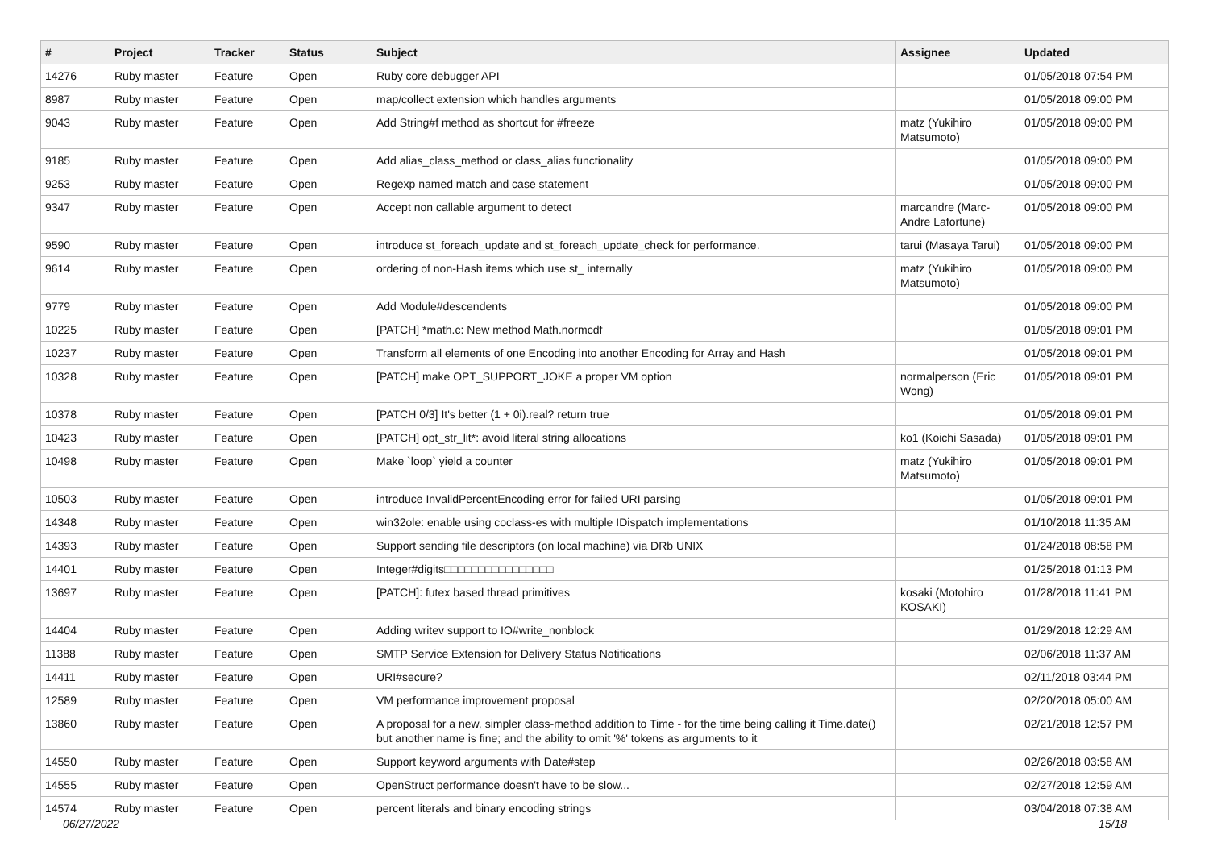| # | Project | Tracker | Status | Subject | Assignee | Updated |
| --- | --- | --- | --- | --- | --- | --- |
| 14276 | Ruby master | Feature | Open | Ruby core debugger API | | 01/05/2018 07:54 PM |
| 8987 | Ruby master | Feature | Open | map/collect extension which handles arguments | | 01/05/2018 09:00 PM |
| 9043 | Ruby master | Feature | Open | Add String#f method as shortcut for #freeze | matz (Yukihiro Matsumoto) | 01/05/2018 09:00 PM |
| 9185 | Ruby master | Feature | Open | Add alias_class_method or class_alias functionality | | 01/05/2018 09:00 PM |
| 9253 | Ruby master | Feature | Open | Regexp named match and case statement | | 01/05/2018 09:00 PM |
| 9347 | Ruby master | Feature | Open | Accept non callable argument to detect | marcandre (Marc-Andre Lafortune) | 01/05/2018 09:00 PM |
| 9590 | Ruby master | Feature | Open | introduce st_foreach_update and st_foreach_update_check for performance. | tarui (Masaya Tarui) | 01/05/2018 09:00 PM |
| 9614 | Ruby master | Feature | Open | ordering of non-Hash items which use st_ internally | matz (Yukihiro Matsumoto) | 01/05/2018 09:00 PM |
| 9779 | Ruby master | Feature | Open | Add Module#descendents | | 01/05/2018 09:00 PM |
| 10225 | Ruby master | Feature | Open | [PATCH] *math.c: New method Math.normcdf | | 01/05/2018 09:01 PM |
| 10237 | Ruby master | Feature | Open | Transform all elements of one Encoding into another Encoding for Array and Hash | | 01/05/2018 09:01 PM |
| 10328 | Ruby master | Feature | Open | [PATCH] make OPT_SUPPORT_JOKE a proper VM option | normalperson (Eric Wong) | 01/05/2018 09:01 PM |
| 10378 | Ruby master | Feature | Open | [PATCH 0/3] It's better (1 + 0i).real? return true | | 01/05/2018 09:01 PM |
| 10423 | Ruby master | Feature | Open | [PATCH] opt_str_lit*: avoid literal string allocations | ko1 (Koichi Sasada) | 01/05/2018 09:01 PM |
| 10498 | Ruby master | Feature | Open | Make `loop` yield a counter | matz (Yukihiro Matsumoto) | 01/05/2018 09:01 PM |
| 10503 | Ruby master | Feature | Open | introduce InvalidPercentEncoding error for failed URI parsing | | 01/05/2018 09:01 PM |
| 14348 | Ruby master | Feature | Open | win32ole: enable using coclass-es with multiple IDispatch implementations | | 01/10/2018 11:35 AM |
| 14393 | Ruby master | Feature | Open | Support sending file descriptors (on local machine) via DRb UNIX | | 01/24/2018 08:58 PM |
| 14401 | Ruby master | Feature | Open | Integer#digits□□□□□□□□□□□□□□□□ | | 01/25/2018 01:13 PM |
| 13697 | Ruby master | Feature | Open | [PATCH]: futex based thread primitives | kosaki (Motohiro KOSAKI) | 01/28/2018 11:41 PM |
| 14404 | Ruby master | Feature | Open | Adding writev support to IO#write_nonblock | | 01/29/2018 12:29 AM |
| 11388 | Ruby master | Feature | Open | SMTP Service Extension for Delivery Status Notifications | | 02/06/2018 11:37 AM |
| 14411 | Ruby master | Feature | Open | URI#secure? | | 02/11/2018 03:44 PM |
| 12589 | Ruby master | Feature | Open | VM performance improvement proposal | | 02/20/2018 05:00 AM |
| 13860 | Ruby master | Feature | Open | A proposal for a new, simpler class-method addition to Time - for the time being calling it Time.date() but another name is fine; and the ability to omit '%' tokens as arguments to it | | 02/21/2018 12:57 PM |
| 14550 | Ruby master | Feature | Open | Support keyword arguments with Date#step | | 02/26/2018 03:58 AM |
| 14555 | Ruby master | Feature | Open | OpenStruct performance doesn't have to be slow... | | 02/27/2018 12:59 AM |
| 14574 | Ruby master | Feature | Open | percent literals and binary encoding strings | | 03/04/2018 07:38 AM |
06/27/2022 15/18